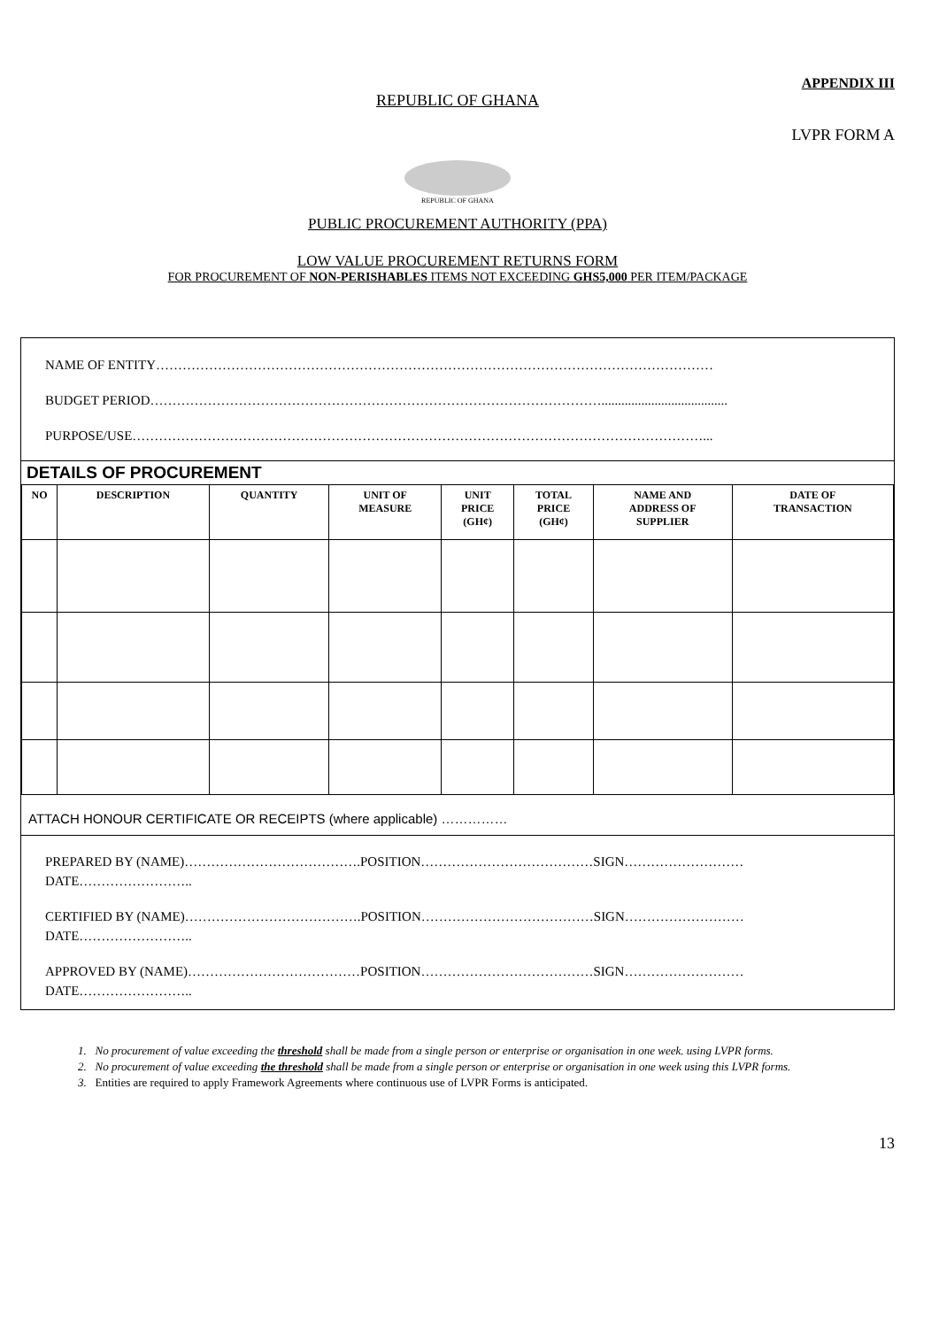APPENDIX III
REPUBLIC OF GHANA
LVPR FORM A
REPUBLIC OF GHANA
PUBLIC PROCUREMENT AUTHORITY (PPA)
LOW VALUE PROCUREMENT RETURNS FORM
FOR PROCUREMENT OF NON-PERISHABLES ITEMS NOT EXCEEDING GHS5,000 PER ITEM/PACKAGE
NAME OF ENTITY………………………………………………………………………………………………………………
BUDGET PERIOD…………………………………………………………………………………………......................................
PURPOSE/USE…………………………………………………………………………………………………………………...
DETAILS OF PROCUREMENT
| NO | DESCRIPTION | QUANTITY | UNIT OF MEASURE | UNIT PRICE (GH¢) | TOTAL PRICE (GH¢) | NAME AND ADDRESS OF SUPPLIER | DATE OF TRANSACTION |
| --- | --- | --- | --- | --- | --- | --- | --- |
ATTACH HONOUR CERTIFICATE OR RECEIPTS (where applicable) ……………
PREPARED BY (NAME)………………………………….POSITION…………………………………SIGN………………………
DATE……………………..
CERTIFIED BY (NAME)………………………………….POSITION…………………………………SIGN………………………
DATE……………………..
APPROVED BY (NAME)…………………………………POSITION…………………………………SIGN………………………
DATE……………………..
1. No procurement of value exceeding the threshold shall be made from a single person or enterprise or organisation in one week. using LVPR forms.
2. No procurement of value exceeding the threshold shall be made from a single person or enterprise or organisation in one week using this LVPR forms.
3. Entities are required to apply Framework Agreements where continuous use of LVPR Forms is anticipated.
13